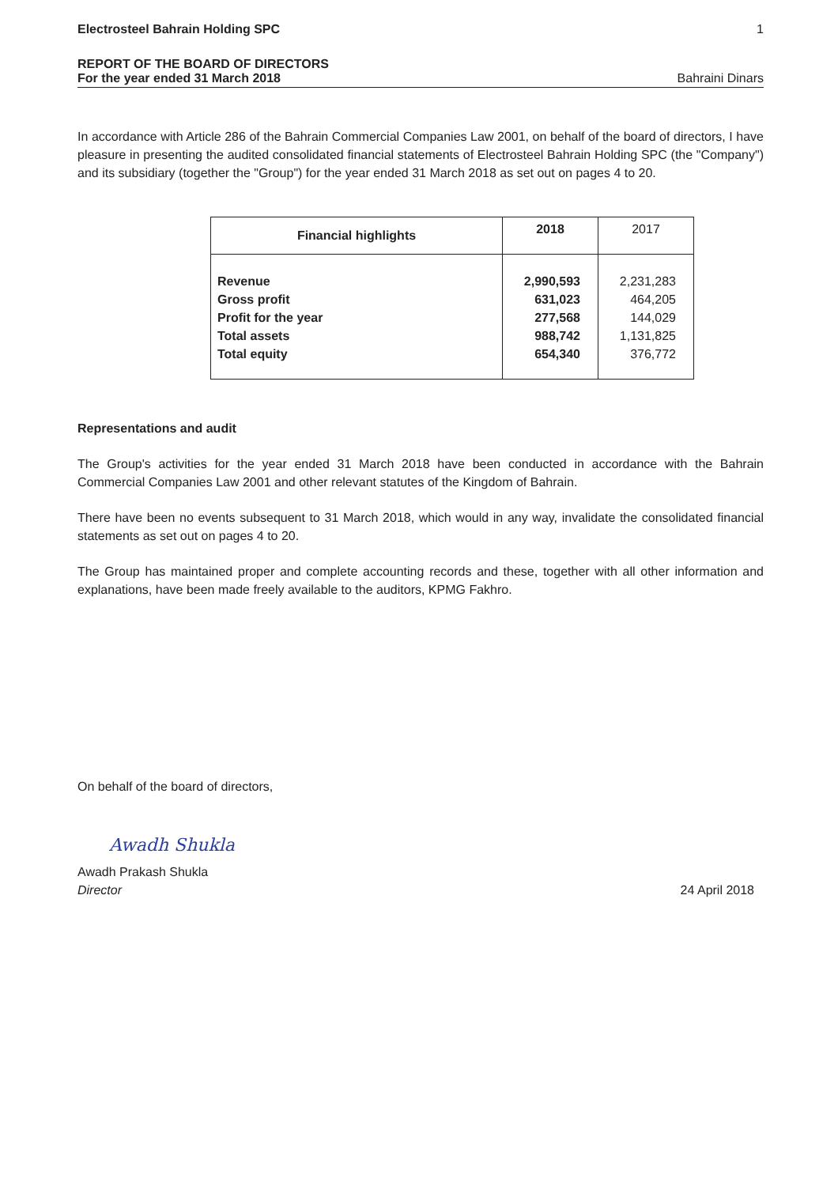Electrosteel Bahrain Holding SPC 1
REPORT OF THE BOARD OF DIRECTORS
For the year ended 31 March 2018 Bahraini Dinars
In accordance with Article 286 of the Bahrain Commercial Companies Law 2001, on behalf of the board of directors, I have pleasure in presenting the audited consolidated financial statements of Electrosteel Bahrain Holding SPC (the "Company") and its subsidiary (together the "Group") for the year ended 31 March 2018 as set out on pages 4 to 20.
| Financial highlights | 2018 | 2017 |
| --- | --- | --- |
| Revenue Gross profit Profit for the year Total assets Total equity | 2,990,593 631,023 277,568 988,742 654,340 | 2,231,283 464,205 144,029 1,131,825 376,772 |
Representations and audit
The Group's activities for the year ended 31 March 2018 have been conducted in accordance with the Bahrain Commercial Companies Law 2001 and other relevant statutes of the Kingdom of Bahrain.
There have been no events subsequent to 31 March 2018, which would in any way, invalidate the consolidated financial statements as set out on pages 4 to 20.
The Group has maintained proper and complete accounting records and these, together with all other information and explanations, have been made freely available to the auditors, KPMG Fakhro.
On behalf of the board of directors,
Awadh Shukla
Awadh Prakash Shukla
Director
24 April 2018